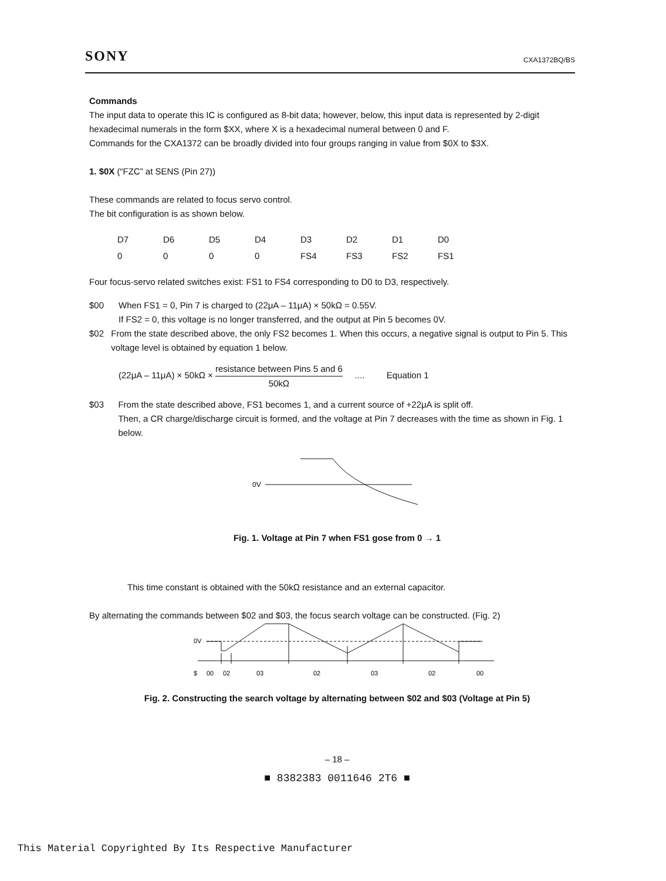SONY CXA1372BQ/BS
Commands
The input data to operate this IC is configured as 8-bit data; however, below, this input data is represented by 2-digit hexadecimal numerals in the form $XX, where X is a hexadecimal numeral between 0 and F.
Commands for the CXA1372 can be broadly divided into four groups ranging in value from $0X to $3X.
1. $0X (“FZC” at SENS (Pin 27))
These commands are related to focus servo control.
The bit configuration is as shown below.
| D7 | D6 | D5 | D4 | D3 | D2 | D1 | D0 |
| 0 | 0 | 0 | 0 | FS4 | FS3 | FS2 | FS1 |
Four focus-servo related switches exist: FS1 to FS4 corresponding to D0 to D3, respectively.
$00 When FS1 = 0, Pin 7 is charged to (22μA – 11μA) × 50kΩ = 0.55V.
If FS2 = 0, this voltage is no longer transferred, and the output at Pin 5 becomes 0V.
$02 From the state described above, the only FS2 becomes 1. When this occurs, a negative signal is output to Pin 5. This voltage level is obtained by equation 1 below.
(22μA – 11μA) × 50kΩ × resistance between Pins 5 and 6 50kΩ .... Equation 1
$03 From the state described above, FS1 becomes 1, and a current source of +22μA is split off.
Then, a CR charge/discharge circuit is formed, and the voltage at Pin 7 decreases with the time as shown in Fig. 1 below.
0V
Fig. 1. Voltage at Pin 7 when FS1 gose from 0 → 1
This time constant is obtained with the 50kΩ resistance and an external capacitor.
By alternating the commands between $02 and $03, the focus search voltage can be constructed. (Fig. 2)
0V
$00020302030200
Fig. 2. Constructing the search voltage by alternating between $02 and $03 (Voltage at Pin 5)
– 18 –
■ 8382383 0011646 2T6 ■
This Material Copyrighted By Its Respective Manufacturer